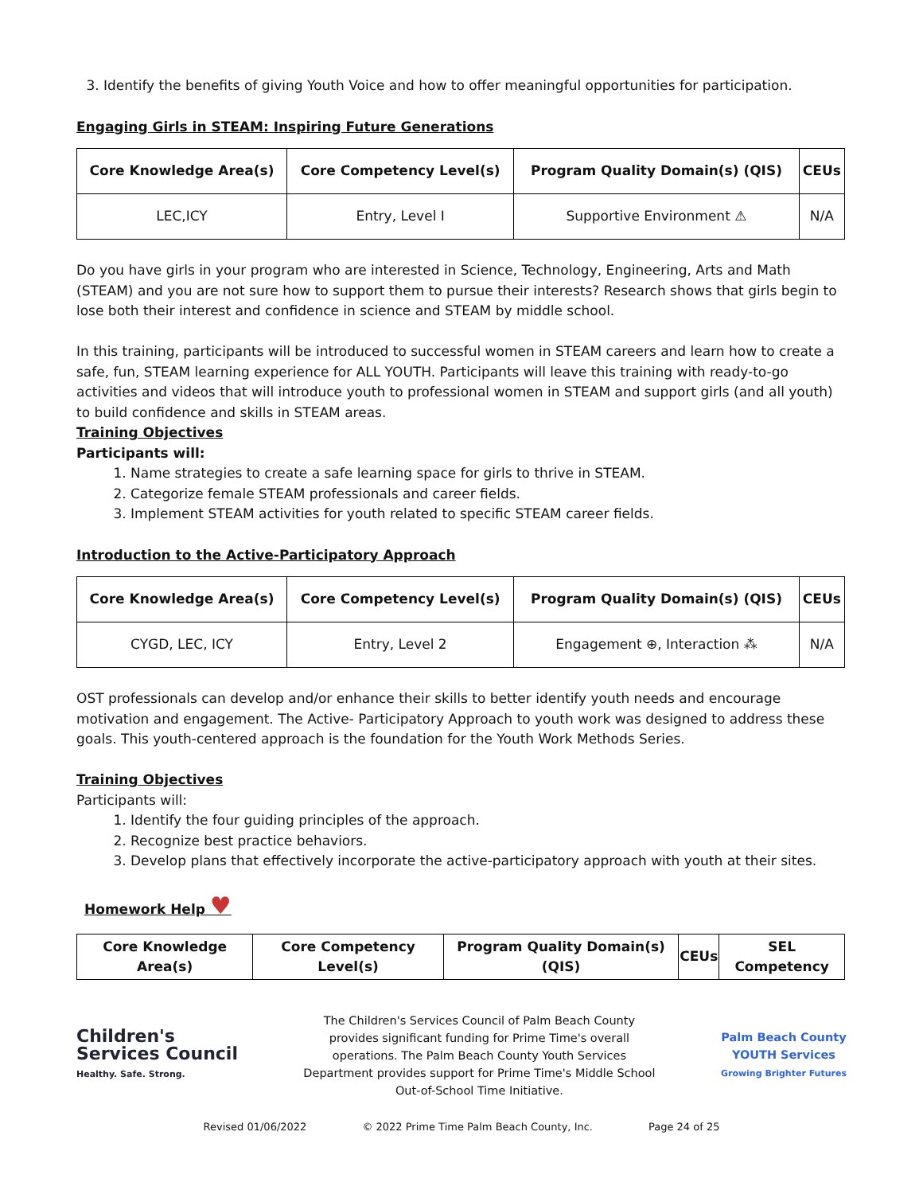3. Identify the benefits of giving Youth Voice and how to offer meaningful opportunities for participation.
Engaging Girls in STEAM: Inspiring Future Generations
| Core Knowledge Area(s) | Core Competency Level(s) | Program Quality Domain(s) (QIS) | CEUs |
| --- | --- | --- | --- |
| LEC,ICY | Entry, Level I | Supportive Environment ⚠ | N/A |
Do you have girls in your program who are interested in Science, Technology, Engineering, Arts and Math (STEAM) and you are not sure how to support them to pursue their interests? Research shows that girls begin to lose both their interest and confidence in science and STEAM by middle school.
In this training, participants will be introduced to successful women in STEAM careers and learn how to create a safe, fun, STEAM learning experience for ALL YOUTH. Participants will leave this training with ready-to-go activities and videos that will introduce youth to professional women in STEAM and support girls (and all youth) to build confidence and skills in STEAM areas.
Training Objectives
Participants will:
1. Name strategies to create a safe learning space for girls to thrive in STEAM.
2. Categorize female STEAM professionals and career fields.
3. Implement STEAM activities for youth related to specific STEAM career fields.
Introduction to the Active-Participatory Approach
| Core Knowledge Area(s) | Core Competency Level(s) | Program Quality Domain(s) (QIS) | CEUs |
| --- | --- | --- | --- |
| CYGD, LEC, ICY | Entry, Level 2 | Engagement ⊕, Interaction ⁂ | N/A |
OST professionals can develop and/or enhance their skills to better identify youth needs and encourage motivation and engagement. The Active- Participatory Approach to youth work was designed to address these goals. This youth-centered approach is the foundation for the Youth Work Methods Series.
Training Objectives
Participants will:
1. Identify the four guiding principles of the approach.
2. Recognize best practice behaviors.
3. Develop plans that effectively incorporate the active-participatory approach with youth at their sites.
Homework Help ♥
| Core Knowledge Area(s) | Core Competency Level(s) | Program Quality Domain(s) (QIS) | CEUs | SEL Competency |
| --- | --- | --- | --- | --- |
Children's
Services Council
Healthy. Safe. Strong.
The Children's Services Council of Palm Beach County provides significant funding for Prime Time's overall operations. The Palm Beach County Youth Services Department provides support for Prime Time's Middle School Out-of-School Time Initiative.
Palm Beach County
YOUTH Services
Growing Brighter Futures
Revised 01/06/2022 © 2022 Prime Time Palm Beach County, Inc. Page 24 of 25